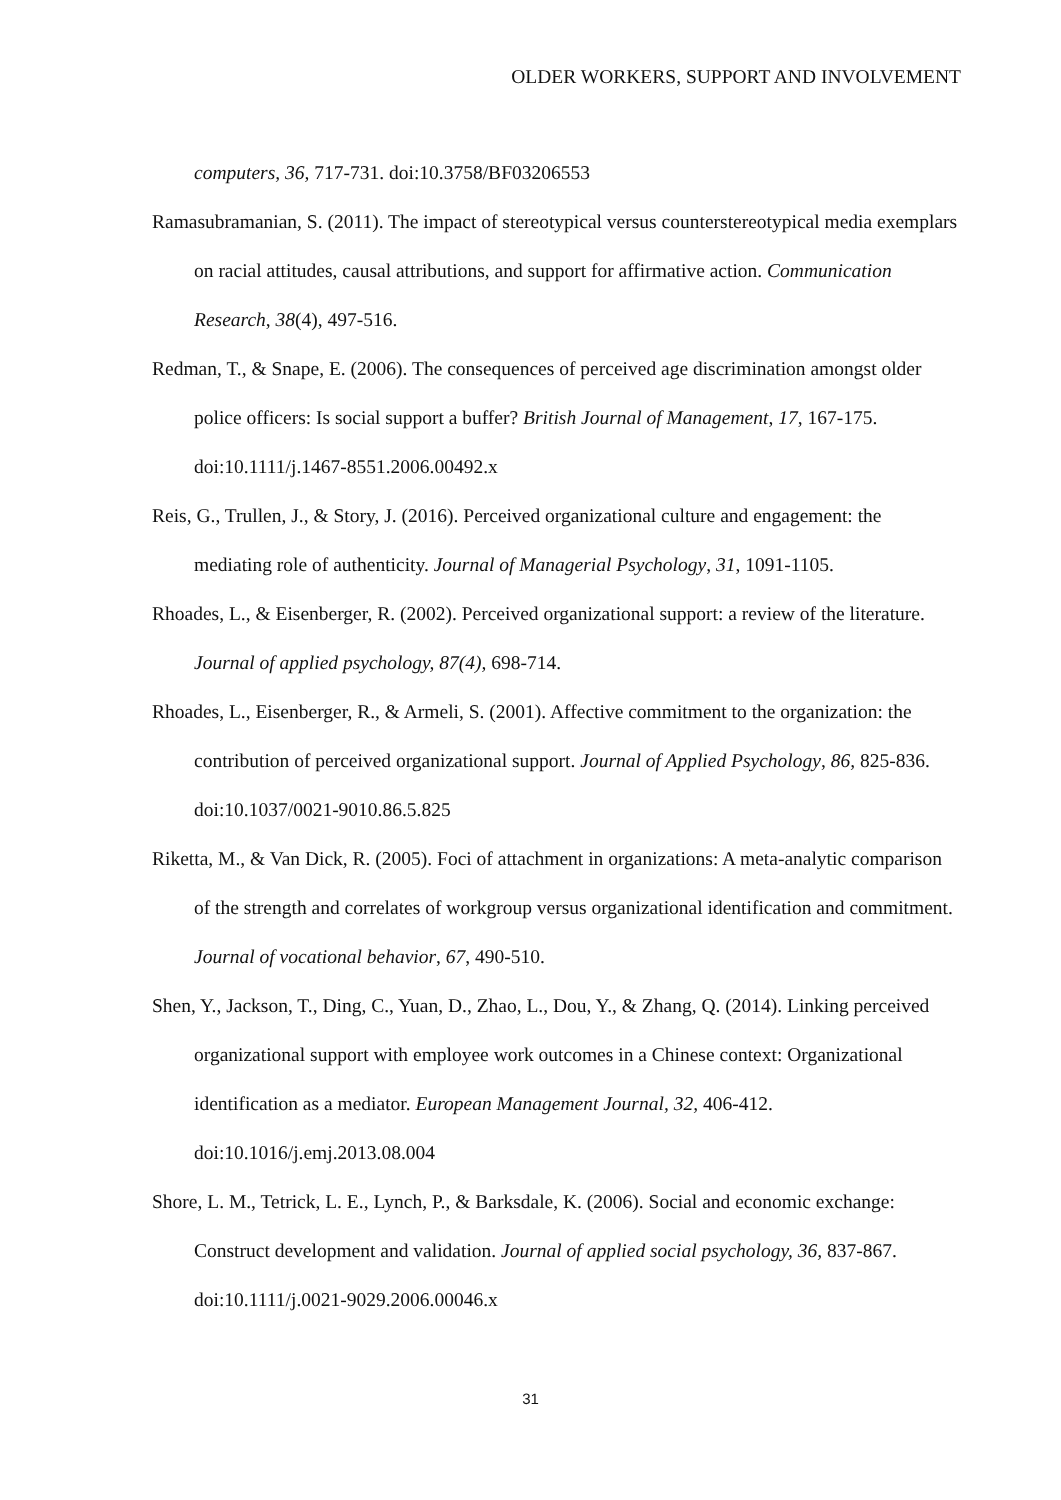OLDER WORKERS, SUPPORT AND INVOLVEMENT
computers, 36, 717-731. doi:10.3758/BF03206553
Ramasubramanian, S. (2011). The impact of stereotypical versus counterstereotypical media exemplars on racial attitudes, causal attributions, and support for affirmative action. Communication Research, 38(4), 497-516.
Redman, T., & Snape, E. (2006). The consequences of perceived age discrimination amongst older police officers: Is social support a buffer? British Journal of Management, 17, 167-175. doi:10.1111/j.1467-8551.2006.00492.x
Reis, G., Trullen, J., & Story, J. (2016). Perceived organizational culture and engagement: the mediating role of authenticity. Journal of Managerial Psychology, 31, 1091-1105.
Rhoades, L., & Eisenberger, R. (2002). Perceived organizational support: a review of the literature. Journal of applied psychology, 87(4), 698-714.
Rhoades, L., Eisenberger, R., & Armeli, S. (2001). Affective commitment to the organization: the contribution of perceived organizational support. Journal of Applied Psychology, 86, 825-836. doi:10.1037/0021-9010.86.5.825
Riketta, M., & Van Dick, R. (2005). Foci of attachment in organizations: A meta-analytic comparison of the strength and correlates of workgroup versus organizational identification and commitment. Journal of vocational behavior, 67, 490-510.
Shen, Y., Jackson, T., Ding, C., Yuan, D., Zhao, L., Dou, Y., & Zhang, Q. (2014). Linking perceived organizational support with employee work outcomes in a Chinese context: Organizational identification as a mediator. European Management Journal, 32, 406-412. doi:10.1016/j.emj.2013.08.004
Shore, L. M., Tetrick, L. E., Lynch, P., & Barksdale, K. (2006). Social and economic exchange: Construct development and validation. Journal of applied social psychology, 36, 837-867. doi:10.1111/j.0021-9029.2006.00046.x
31